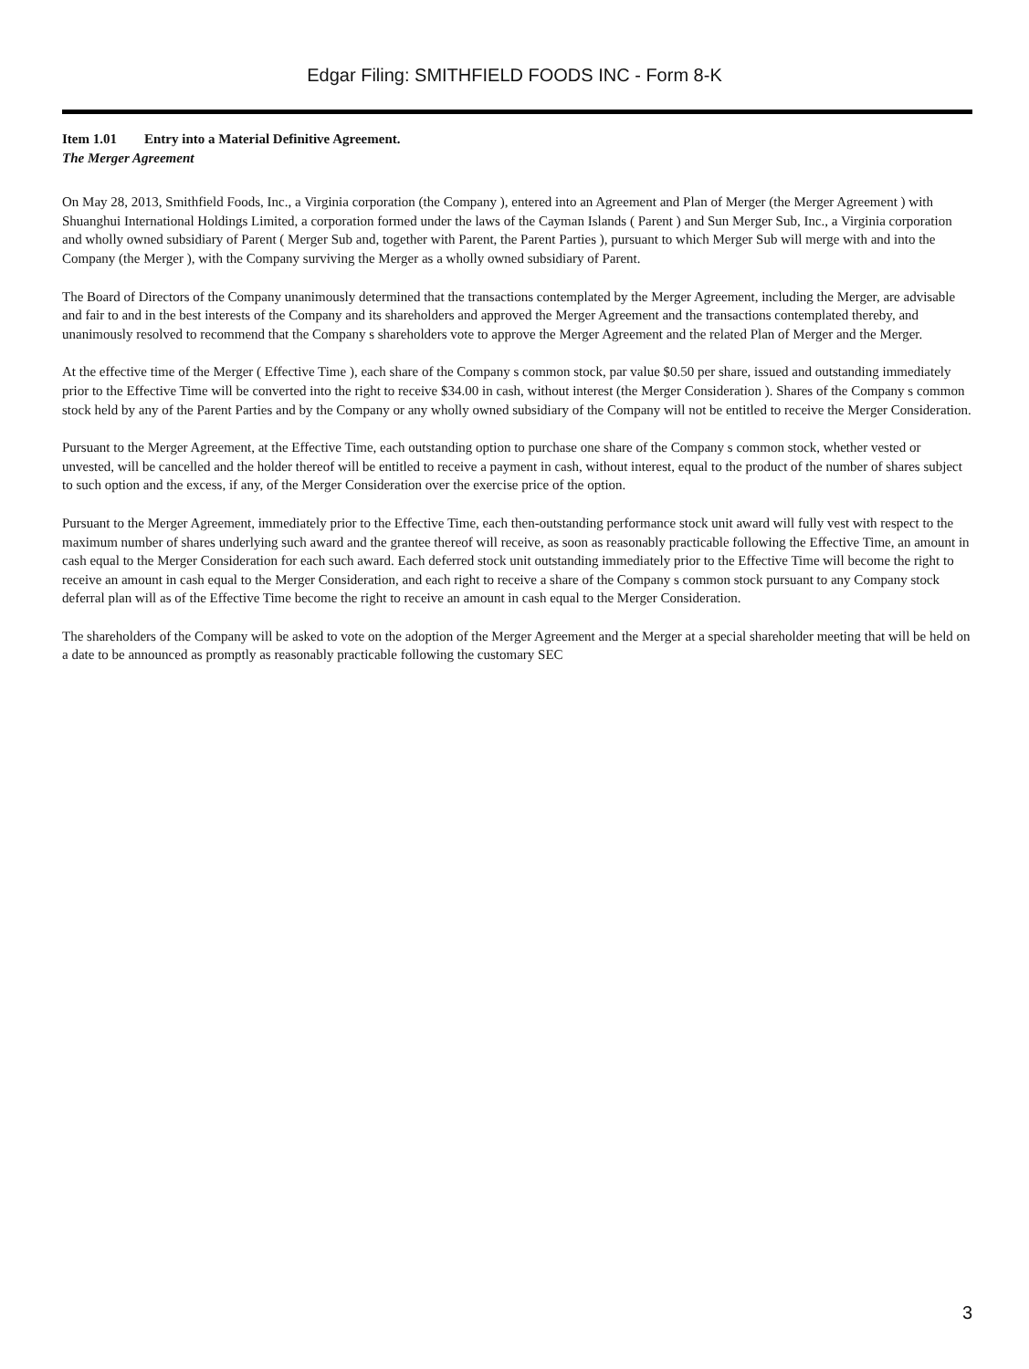Edgar Filing: SMITHFIELD FOODS INC - Form 8-K
Item 1.01 Entry into a Material Definitive Agreement.
The Merger Agreement
On May 28, 2013, Smithfield Foods, Inc., a Virginia corporation (the Company ), entered into an Agreement and Plan of Merger (the Merger Agreement ) with Shuanghui International Holdings Limited, a corporation formed under the laws of the Cayman Islands ( Parent ) and Sun Merger Sub, Inc., a Virginia corporation and wholly owned subsidiary of Parent ( Merger Sub and, together with Parent, the Parent Parties ), pursuant to which Merger Sub will merge with and into the Company (the Merger ), with the Company surviving the Merger as a wholly owned subsidiary of Parent.
The Board of Directors of the Company unanimously determined that the transactions contemplated by the Merger Agreement, including the Merger, are advisable and fair to and in the best interests of the Company and its shareholders and approved the Merger Agreement and the transactions contemplated thereby, and unanimously resolved to recommend that the Company s shareholders vote to approve the Merger Agreement and the related Plan of Merger and the Merger.
At the effective time of the Merger ( Effective Time ), each share of the Company s common stock, par value $0.50 per share, issued and outstanding immediately prior to the Effective Time will be converted into the right to receive $34.00 in cash, without interest (the Merger Consideration ). Shares of the Company s common stock held by any of the Parent Parties and by the Company or any wholly owned subsidiary of the Company will not be entitled to receive the Merger Consideration.
Pursuant to the Merger Agreement, at the Effective Time, each outstanding option to purchase one share of the Company s common stock, whether vested or unvested, will be cancelled and the holder thereof will be entitled to receive a payment in cash, without interest, equal to the product of the number of shares subject to such option and the excess, if any, of the Merger Consideration over the exercise price of the option.
Pursuant to the Merger Agreement, immediately prior to the Effective Time, each then-outstanding performance stock unit award will fully vest with respect to the maximum number of shares underlying such award and the grantee thereof will receive, as soon as reasonably practicable following the Effective Time, an amount in cash equal to the Merger Consideration for each such award. Each deferred stock unit outstanding immediately prior to the Effective Time will become the right to receive an amount in cash equal to the Merger Consideration, and each right to receive a share of the Company s common stock pursuant to any Company stock deferral plan will as of the Effective Time become the right to receive an amount in cash equal to the Merger Consideration.
The shareholders of the Company will be asked to vote on the adoption of the Merger Agreement and the Merger at a special shareholder meeting that will be held on a date to be announced as promptly as reasonably practicable following the customary SEC
3